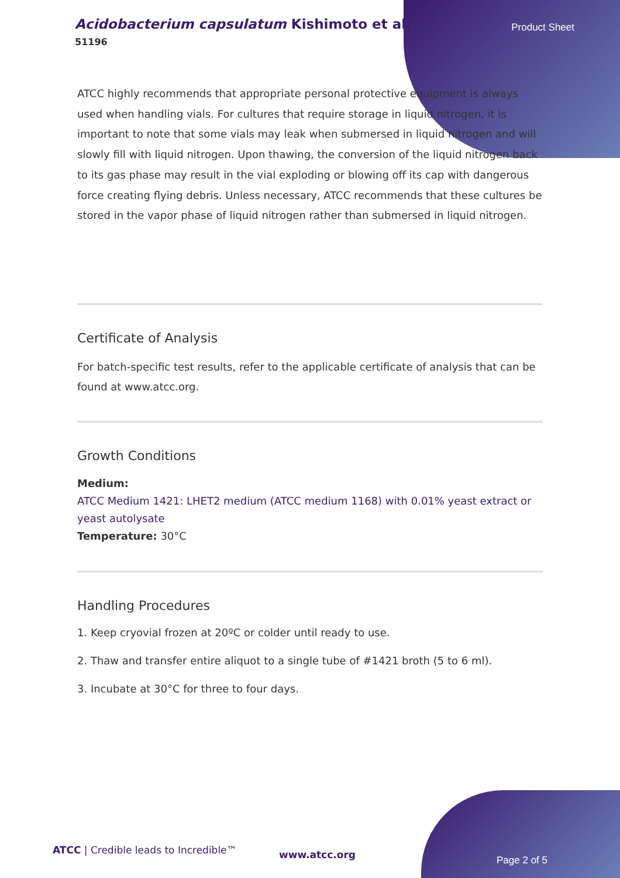Acidobacterium capsulatum Kishimoto et al.
51196
Product Sheet
ATCC highly recommends that appropriate personal protective equipment is always used when handling vials. For cultures that require storage in liquid nitrogen, it is important to note that some vials may leak when submersed in liquid nitrogen and will slowly fill with liquid nitrogen. Upon thawing, the conversion of the liquid nitrogen back to its gas phase may result in the vial exploding or blowing off its cap with dangerous force creating flying debris. Unless necessary, ATCC recommends that these cultures be stored in the vapor phase of liquid nitrogen rather than submersed in liquid nitrogen.
Certificate of Analysis
For batch-specific test results, refer to the applicable certificate of analysis that can be found at www.atcc.org.
Growth Conditions
Medium:
ATCC Medium 1421: LHET2 medium (ATCC medium 1168) with 0.01% yeast extract or yeast autolysate
Temperature: 30°C
Handling Procedures
1. Keep cryovial frozen at 20ºC or colder until ready to use.
2. Thaw and transfer entire aliquot to a single tube of #1421 broth (5 to 6 ml).
3. Incubate at 30°C for three to four days.
ATCC | Credible leads to Incredible™
www.atcc.org Page 2 of 5